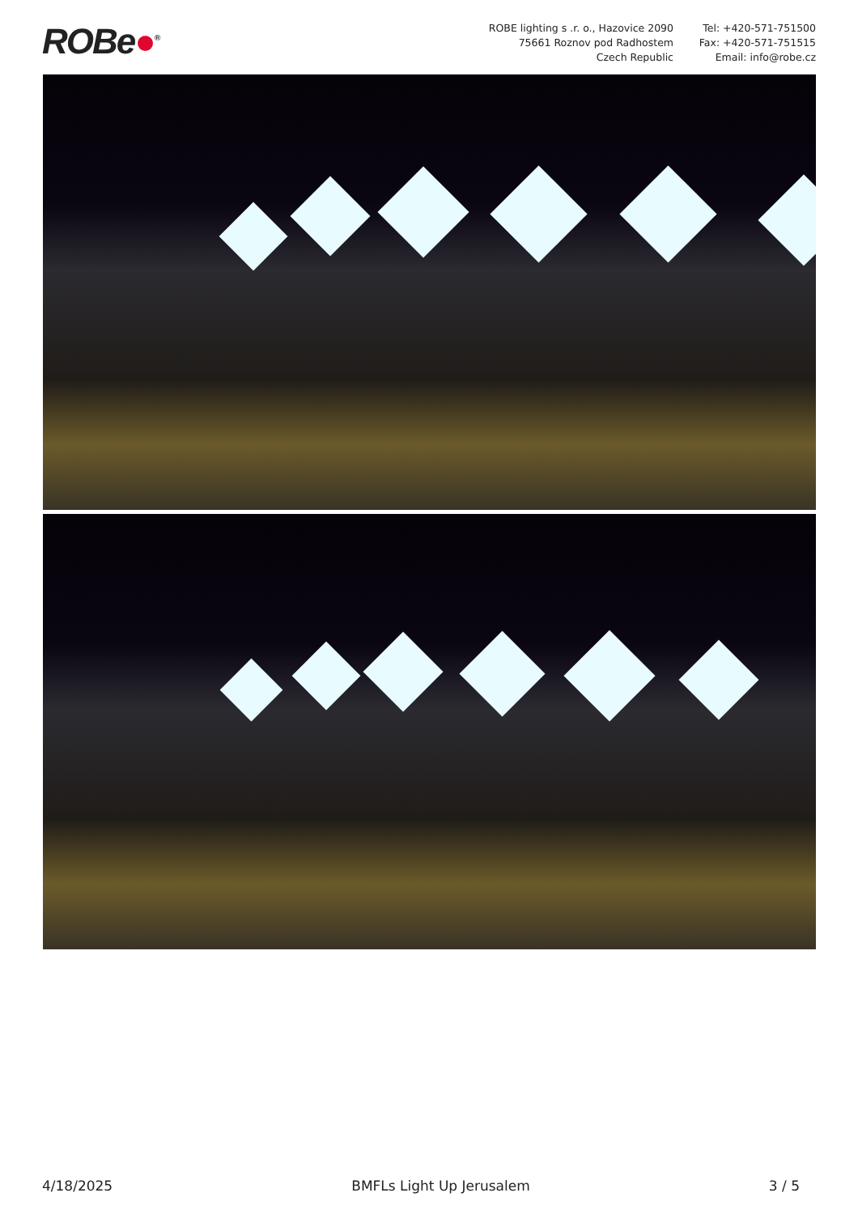ROBe●<sup>®</sup>
ROBE lighting s .r. o., Hazovice 2090
75661 Roznov pod Radhostem
Czech Republic
Tel: +420-571-751500
Fax: +420-571-751515
Email: info@robe.cz
4/18/2025 BMFLs Light Up Jerusalem 3 / 5